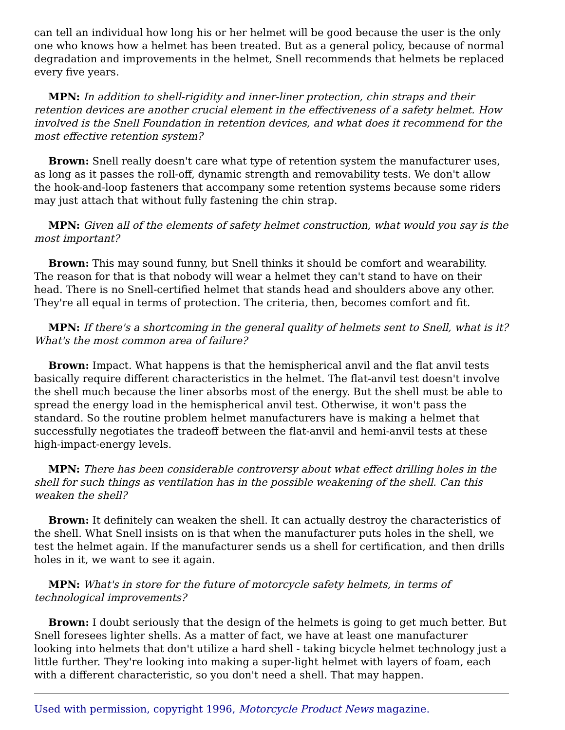can tell an individual how long his or her helmet will be good because the user is the only one who knows how a helmet has been treated. But as a general policy, because of normal degradation and improvements in the helmet, Snell recommends that helmets be replaced every five years.
MPN: In addition to shell-rigidity and inner-liner protection, chin straps and their retention devices are another crucial element in the effectiveness of a safety helmet. How involved is the Snell Foundation in retention devices, and what does it recommend for the most effective retention system?
Brown: Snell really doesn't care what type of retention system the manufacturer uses, as long as it passes the roll-off, dynamic strength and removability tests. We don't allow the hook-and-loop fasteners that accompany some retention systems because some riders may just attach that without fully fastening the chin strap.
MPN: Given all of the elements of safety helmet construction, what would you say is the most important?
Brown: This may sound funny, but Snell thinks it should be comfort and wearability. The reason for that is that nobody will wear a helmet they can't stand to have on their head. There is no Snell-certified helmet that stands head and shoulders above any other. They're all equal in terms of protection. The criteria, then, becomes comfort and fit.
MPN: If there's a shortcoming in the general quality of helmets sent to Snell, what is it? What's the most common area of failure?
Brown: Impact. What happens is that the hemispherical anvil and the flat anvil tests basically require different characteristics in the helmet. The flat-anvil test doesn't involve the shell much because the liner absorbs most of the energy. But the shell must be able to spread the energy load in the hemispherical anvil test. Otherwise, it won't pass the standard. So the routine problem helmet manufacturers have is making a helmet that successfully negotiates the tradeoff between the flat-anvil and hemi-anvil tests at these high-impact-energy levels.
MPN: There has been considerable controversy about what effect drilling holes in the shell for such things as ventilation has in the possible weakening of the shell. Can this weaken the shell?
Brown: It definitely can weaken the shell. It can actually destroy the characteristics of the shell. What Snell insists on is that when the manufacturer puts holes in the shell, we test the helmet again. If the manufacturer sends us a shell for certification, and then drills holes in it, we want to see it again.
MPN: What's in store for the future of motorcycle safety helmets, in terms of technological improvements?
Brown: I doubt seriously that the design of the helmets is going to get much better. But Snell foresees lighter shells. As a matter of fact, we have at least one manufacturer looking into helmets that don't utilize a hard shell - taking bicycle helmet technology just a little further. They're looking into making a super-light helmet with layers of foam, each with a different characteristic, so you don't need a shell. That may happen.
Used with permission, copyright 1996, Motorcycle Product News magazine.